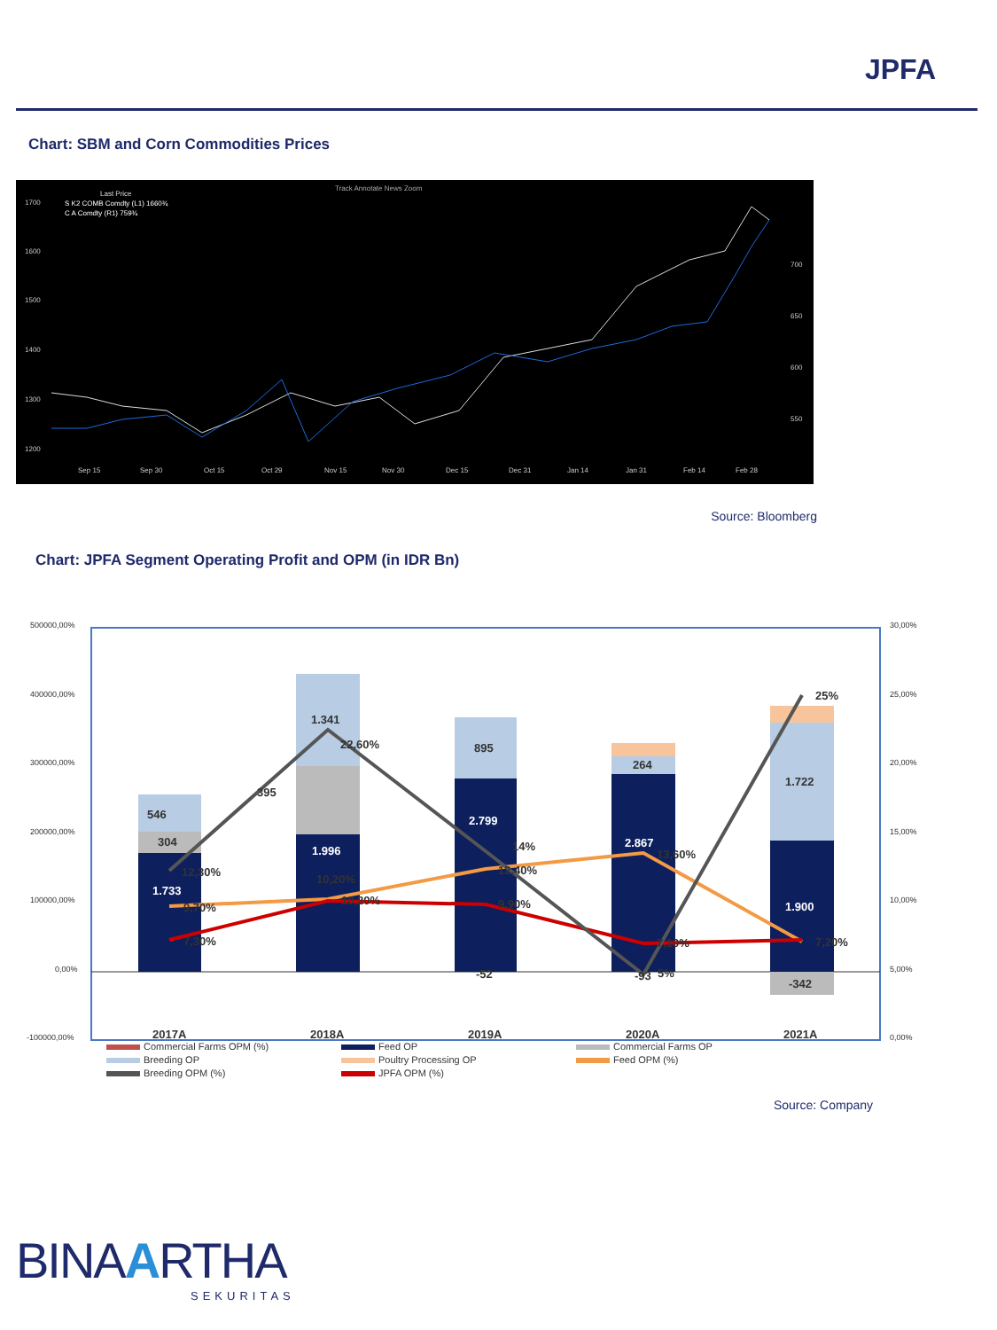JPFA
Chart: SBM and Corn Commodities Prices
Last Price
S K2 COMB Comdty (L1) 1660¾
C A Comdty (R1) 759¾
Track Annotate News Zoom
1700
1600
1500
1400
1300
1200
700
650
600
550
Sep 15
Sep 30
Oct 15
Oct 29
Nov 15
Nov 30
Dec 15
Dec 31
Jan 14
Jan 31
Feb 14
Feb 28
Source: Bloomberg
Chart: JPFA Segment Operating Profit and OPM (in IDR Bn)
500000,00%
400000,00%
300000,00%
200000,00%
100000,00%
0,00%
-100000,00%
30,00%
25,00%
20,00%
15,00%
10,00%
5,00%
0,00%
546
304
1.733
395
1.341
1.996
895
2.799
-52
264
2.867
-93
1.722
1.900
-342
12,30%
9,70%
7,30%
22,60%
10,20%
10,20%
14%
12,40%
9,90%
13,60%
7,10%
5%
25%
7,20%
2017A
2018A
2019A
2020A
2021A
Commercial Farms OPM (%)
Feed OP
Commercial Farms OP
Breeding OP
Poultry Processing OP
Feed OPM (%)
Breeding OPM (%)
JPFA OPM (%)
Source: Company
BINAARTHA
SEKURITAS